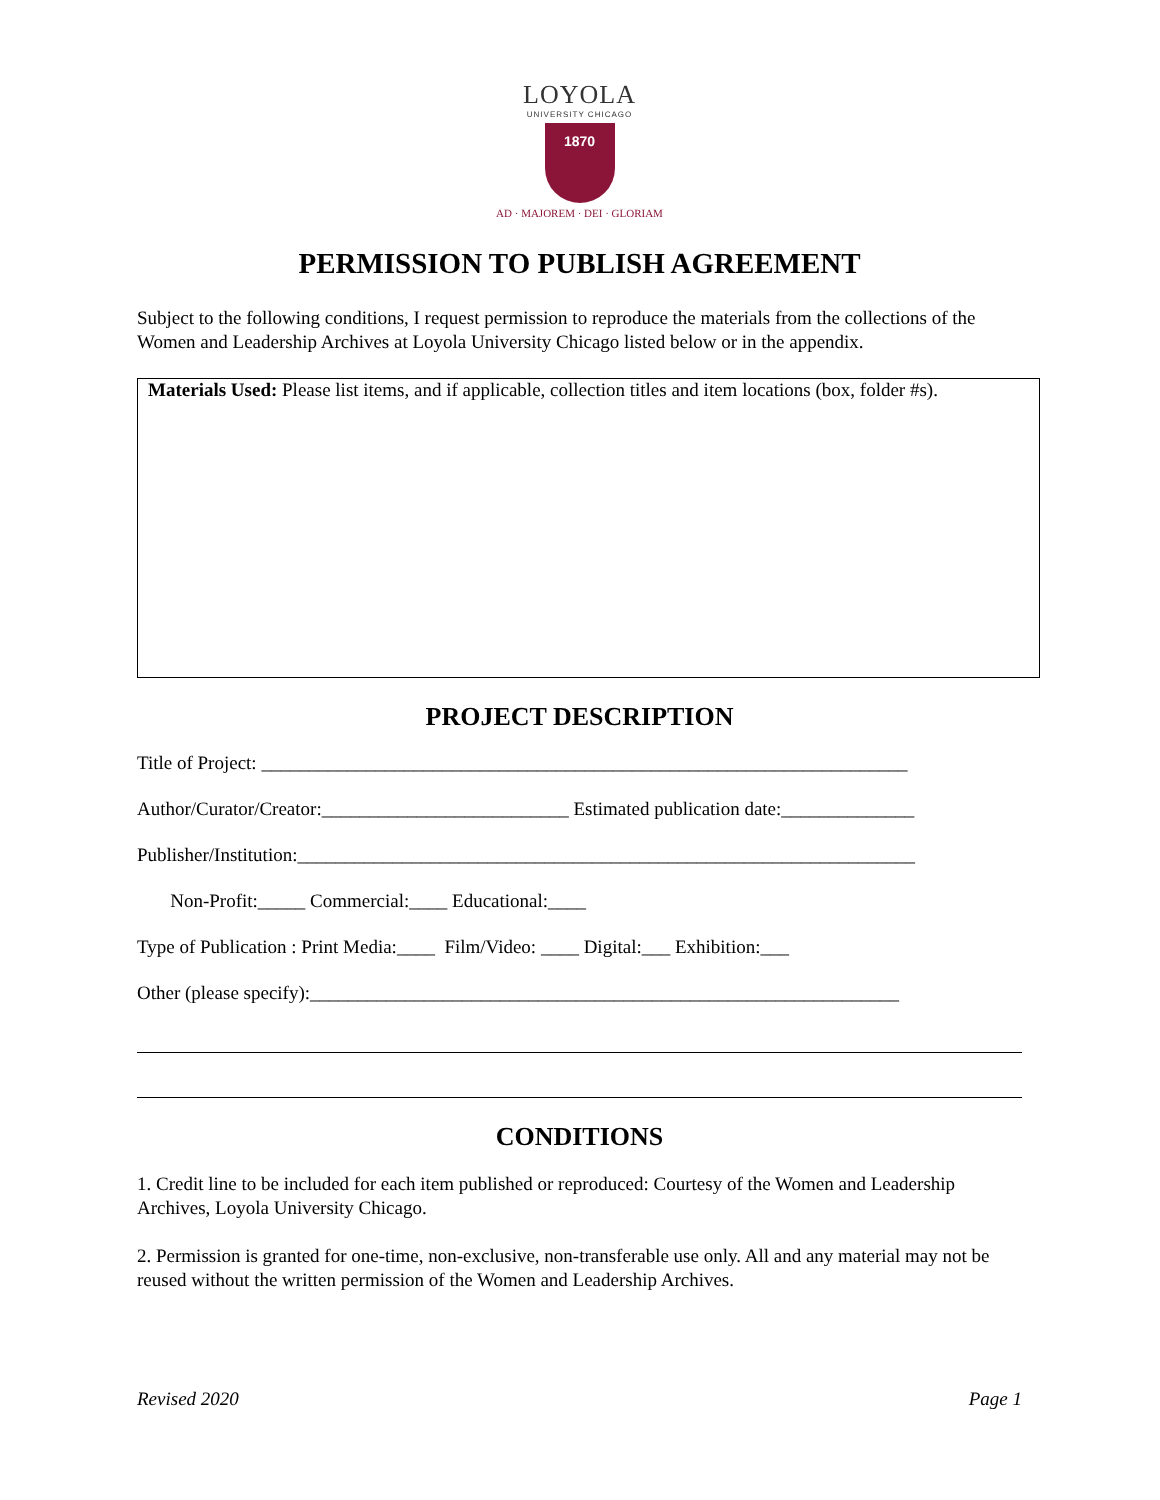LOYOLA
UNIVERSITY CHICAGO
1870
AD · MAJOREM · DEI · GLORIAM
PERMISSION TO PUBLISH AGREEMENT
Subject to the following conditions, I request permission to reproduce the materials from the collections of the Women and Leadership Archives at Loyola University Chicago listed below or in the appendix.
Materials Used: Please list items, and if applicable, collection titles and item locations (box, folder #s).
PROJECT DESCRIPTION
Title of Project: ____________________________________________________________________
Author/Curator/Creator:__________________________ Estimated publication date:______________
Publisher/Institution:_________________________________________________________________
Non-Profit:_____ Commercial:____ Educational:____
Type of Publication : Print Media:____ Film/Video: ____ Digital:___ Exhibition:___
Other (please specify):______________________________________________________________
CONDITIONS
1. Credit line to be included for each item published or reproduced: Courtesy of the Women and Leadership Archives, Loyola University Chicago.
2. Permission is granted for one-time, non-exclusive, non-transferable use only. All and any material may not be reused without the written permission of the Women and Leadership Archives.
Revised 2020 Page 1